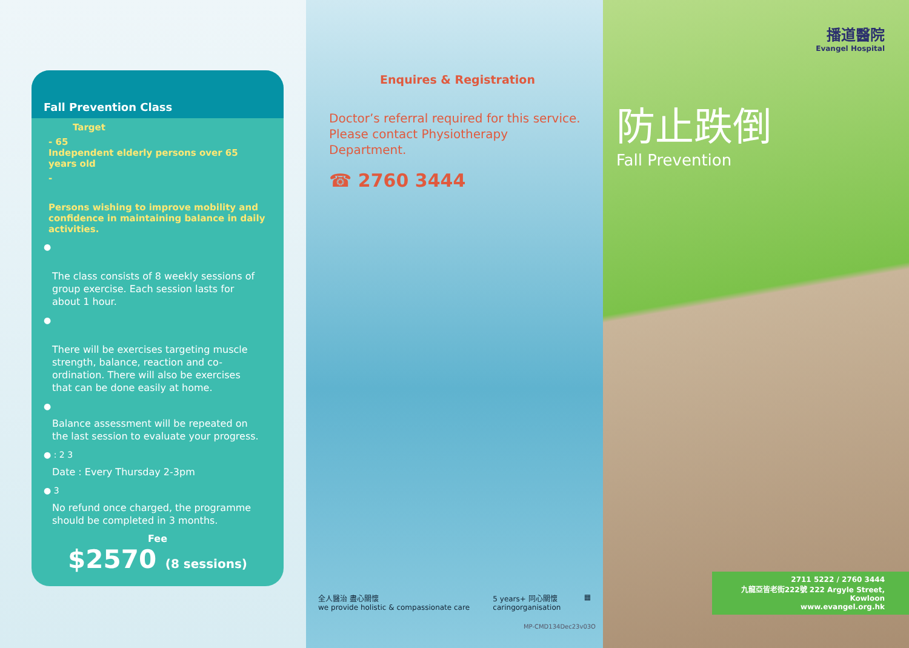Fall Prevention Class
Target
- 65
Independent elderly persons over 65 years old
-
Persons wishing to improve mobility and confidence in maintaining balance in daily activities.
●
The class consists of 8 weekly sessions of group exercise. Each session lasts for about 1 hour.
●
There will be exercises targeting muscle strength, balance, reaction and co-ordination. There will also be exercises that can be done easily at home.
●
Balance assessment will be repeated on the last session to evaluate your progress.
● : 2 3
Date : Every Thursday 2-3pm
● 3
No refund once charged, the programme should be completed in 3 months.
Fee
$2570 (8 sessions)
Enquires & Registration
Doctor’s referral required for this service. Please contact Physiotherapy Department.
☎ 2760 3444
全人醫治 盡心關懷
we provide holistic & compassionate care 5 years+ 同心關懷
caringorganisation ▦
MP-CMD134Dec23v03O
播道醫院
Evangel Hospital
防止跌倒
Fall Prevention
2711 5222 / 2760 3444
九龍亞皆老街222號 222 Argyle Street, Kowloon
www.evangel.org.hk